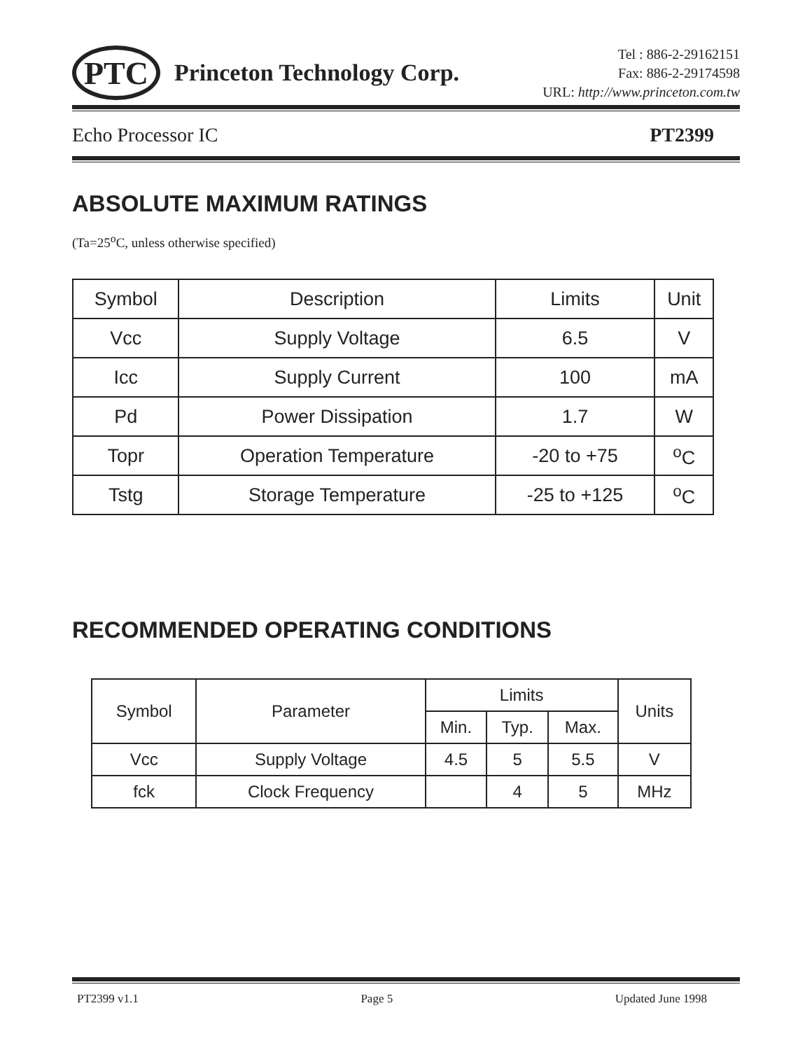PTC
Princeton Technology Corp.
Tel : 886-2-29162151
Fax: 886-2-29174598
URL: http://www.princeton.com.tw
Echo Processor IC PT2399
ABSOLUTE MAXIMUM RATINGS
(Ta=25<sup>o</sup>C, unless otherwise specified)
| Symbol | Description | Limits | Unit |
| --- | --- | --- | --- |
| Vcc | Supply Voltage | 6.5 | V |
| Icc | Supply Current | 100 | mA |
| Pd | Power Dissipation | 1.7 | W |
| Topr | Operation Temperature | -20 to +75 | <sup>o</sup> C |
| Tstg | Storage Temperature | -25 to +125 | <sup>o</sup> C |
RECOMMENDED OPERATING CONDITIONS
| Symbol | Parameter | Limits | | | Units |
| --- | --- | --- | --- | --- | --- |
| | | Min. | Typ. | Max. | |
| Vcc | Supply Voltage | 4.5 | 5 | 5.5 | V |
| fck | Clock Frequency | | 4 | 5 | MHz |
PT2399 v1.1 Page 5 Updated June 1998